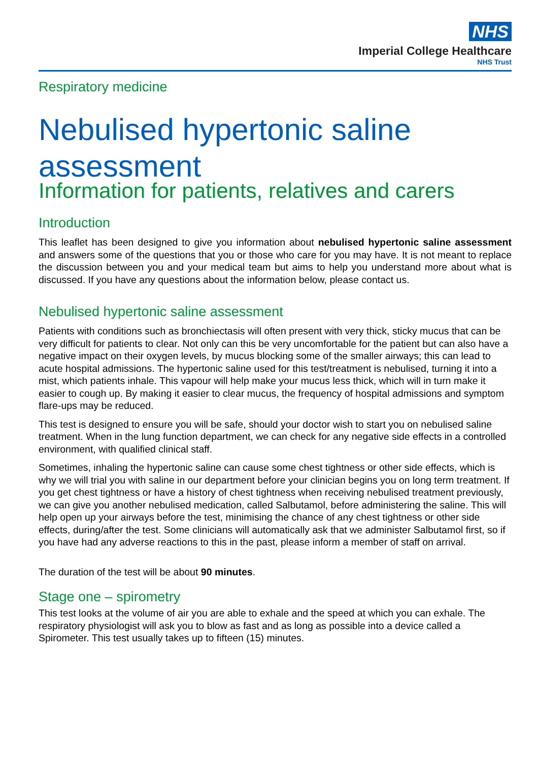NHS
Imperial College Healthcare
NHS Trust
Respiratory medicine
Nebulised hypertonic saline assessment
Information for patients, relatives and carers
Introduction
This leaflet has been designed to give you information about nebulised hypertonic saline assessment and answers some of the questions that you or those who care for you may have. It is not meant to replace the discussion between you and your medical team but aims to help you understand more about what is discussed. If you have any questions about the information below, please contact us.
Nebulised hypertonic saline assessment
Patients with conditions such as bronchiectasis will often present with very thick, sticky mucus that can be very difficult for patients to clear. Not only can this be very uncomfortable for the patient but can also have a negative impact on their oxygen levels, by mucus blocking some of the smaller airways; this can lead to acute hospital admissions. The hypertonic saline used for this test/treatment is nebulised, turning it into a mist, which patients inhale. This vapour will help make your mucus less thick, which will in turn make it easier to cough up. By making it easier to clear mucus, the frequency of hospital admissions and symptom flare-ups may be reduced.
This test is designed to ensure you will be safe, should your doctor wish to start you on nebulised saline treatment. When in the lung function department, we can check for any negative side effects in a controlled environment, with qualified clinical staff.
Sometimes, inhaling the hypertonic saline can cause some chest tightness or other side effects, which is why we will trial you with saline in our department before your clinician begins you on long term treatment. If you get chest tightness or have a history of chest tightness when receiving nebulised treatment previously, we can give you another nebulised medication, called Salbutamol, before administering the saline. This will help open up your airways before the test, minimising the chance of any chest tightness or other side effects, during/after the test. Some clinicians will automatically ask that we administer Salbutamol first, so if you have had any adverse reactions to this in the past, please inform a member of staff on arrival.
The duration of the test will be about 90 minutes.
Stage one – spirometry
This test looks at the volume of air you are able to exhale and the speed at which you can exhale. The respiratory physiologist will ask you to blow as fast and as long as possible into a device called a Spirometer. This test usually takes up to fifteen (15) minutes.